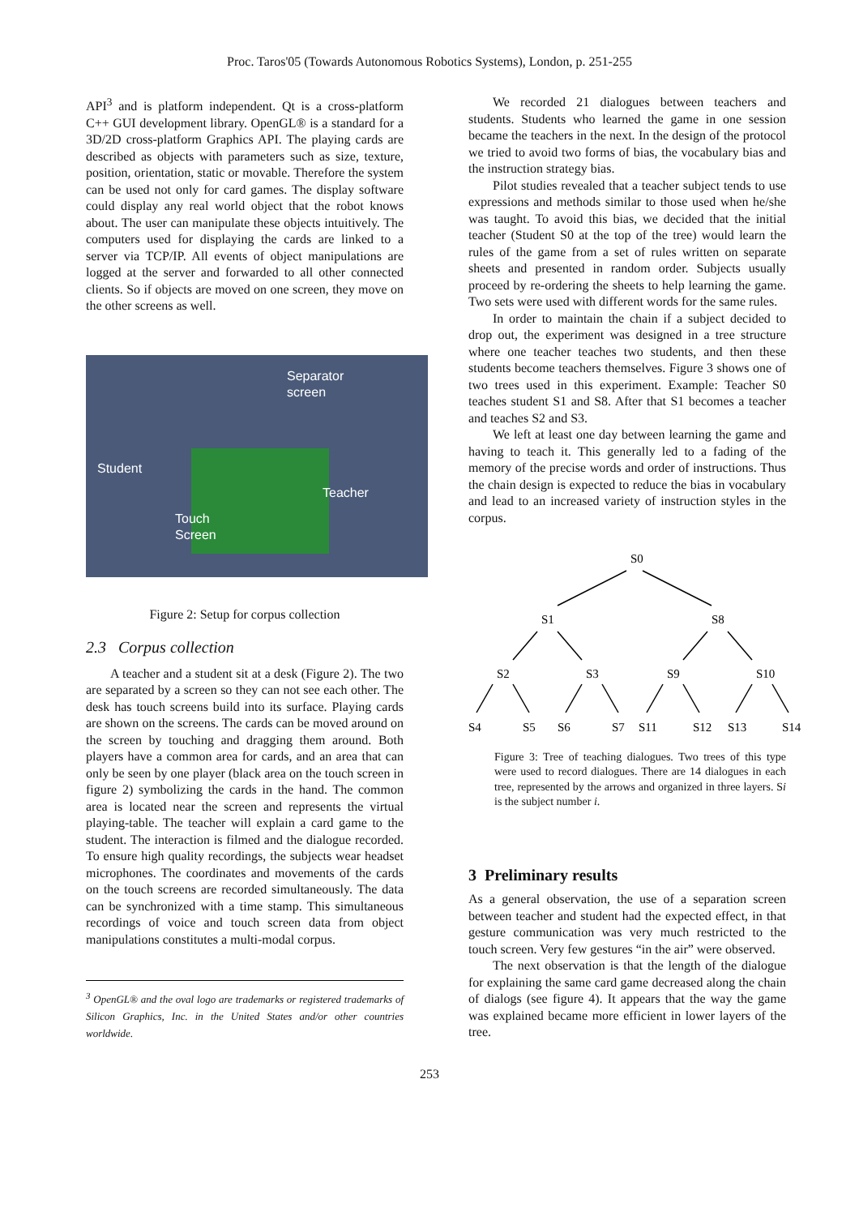Proc. Taros'05 (Towards Autonomous Robotics Systems), London, p. 251-255
API<sup>3</sup> and is platform independent. Qt is a cross-platform C++ GUI development library. OpenGL® is a standard for a 3D/2D cross-platform Graphics API. The playing cards are described as objects with parameters such as size, texture, position, orientation, static or movable. Therefore the system can be used not only for card games. The display software could display any real world object that the robot knows about. The user can manipulate these objects intuitively. The computers used for displaying the cards are linked to a server via TCP/IP. All events of object manipulations are logged at the server and forwarded to all other connected clients. So if objects are moved on one screen, they move on the other screens as well.
Separator
screen
Student
Teacher
Touch
Screen
Figure 2: Setup for corpus collection
2.3 Corpus collection
A teacher and a student sit at a desk (Figure 2). The two are separated by a screen so they can not see each other. The desk has touch screens build into its surface. Playing cards are shown on the screens. The cards can be moved around on the screen by touching and dragging them around. Both players have a common area for cards, and an area that can only be seen by one player (black area on the touch screen in figure 2) symbolizing the cards in the hand. The common area is located near the screen and represents the virtual playing-table. The teacher will explain a card game to the student. The interaction is filmed and the dialogue recorded. To ensure high quality recordings, the subjects wear headset microphones. The coordinates and movements of the cards on the touch screens are recorded simultaneously. The data can be synchronized with a time stamp. This simultaneous recordings of voice and touch screen data from object manipulations constitutes a multi-modal corpus.
<sup>3</sup> OpenGL® and the oval logo are trademarks or registered trademarks of Silicon Graphics, Inc. in the United States and/or other countries worldwide.
We recorded 21 dialogues between teachers and students. Students who learned the game in one session became the teachers in the next. In the design of the protocol we tried to avoid two forms of bias, the vocabulary bias and the instruction strategy bias.
Pilot studies revealed that a teacher subject tends to use expressions and methods similar to those used when he/she was taught. To avoid this bias, we decided that the initial teacher (Student S0 at the top of the tree) would learn the rules of the game from a set of rules written on separate sheets and presented in random order. Subjects usually proceed by re-ordering the sheets to help learning the game. Two sets were used with different words for the same rules.
In order to maintain the chain if a subject decided to drop out, the experiment was designed in a tree structure where one teacher teaches two students, and then these students become teachers themselves. Figure 3 shows one of two trees used in this experiment. Example: Teacher S0 teaches student S1 and S8. After that S1 becomes a teacher and teaches S2 and S3.
We left at least one day between learning the game and having to teach it. This generally led to a fading of the memory of the precise words and order of instructions. Thus the chain design is expected to reduce the bias in vocabulary and lead to an increased variety of instruction styles in the corpus.
S0
S1
S8
S2
S3
S9
S10
S4
S5
S6
S7
S11
S12
S13
S14
Figure 3: Tree of teaching dialogues. Two trees of this type were used to record dialogues. There are 14 dialogues in each tree, represented by the arrows and organized in three layers. Si is the subject number i.
3 Preliminary results
As a general observation, the use of a separation screen between teacher and student had the expected effect, in that gesture communication was very much restricted to the touch screen. Very few gestures “in the air” were observed.
The next observation is that the length of the dialogue for explaining the same card game decreased along the chain of dialogs (see figure 4). It appears that the way the game was explained became more efficient in lower layers of the tree.
253